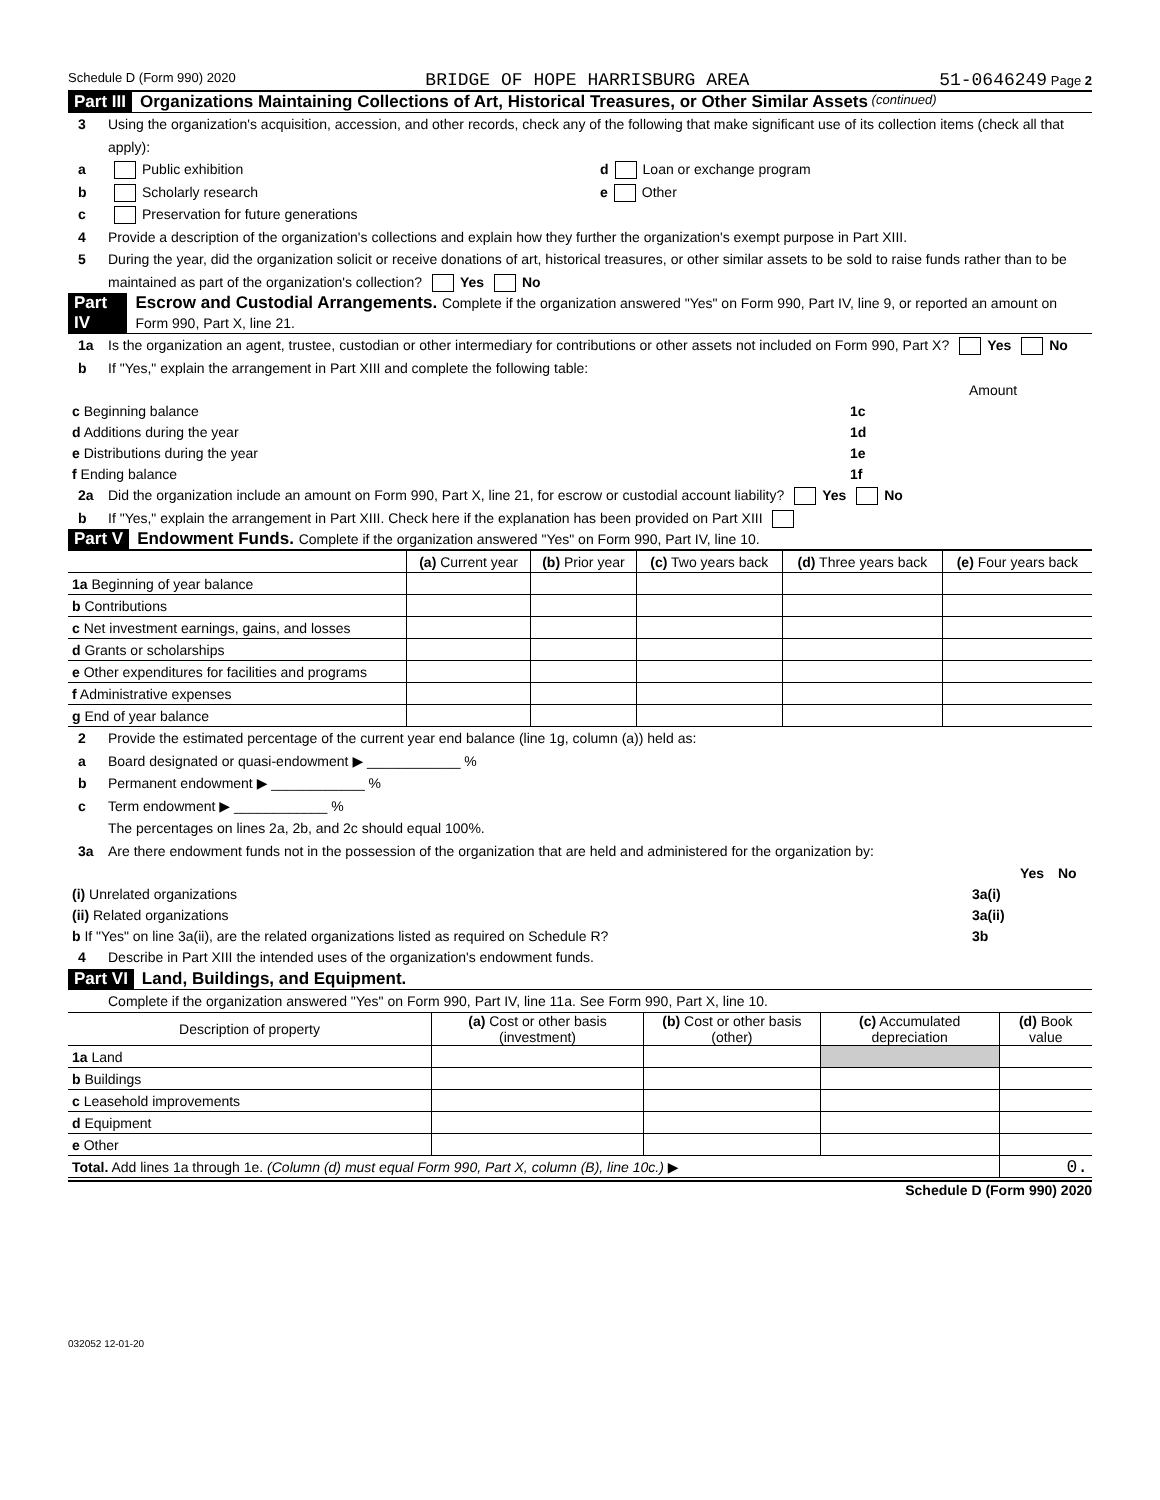Schedule D (Form 990) 2020 BRIDGE OF HOPE HARRISBURG AREA 51-0646249 Page 2
Part III Organizations Maintaining Collections of Art, Historical Treasures, or Other Similar Assets (continued)
3 Using the organization's acquisition, accession, and other records, check any of the following that make significant use of its collection items (check all that apply):
a Public exhibition d Loan or exchange program
b Scholarly research e Other
c Preservation for future generations
4 Provide a description of the organization's collections and explain how they further the organization's exempt purpose in Part XIII.
5 During the year, did the organization solicit or receive donations of art, historical treasures, or other similar assets to be sold to raise funds rather than to be maintained as part of the organization's collection? Yes No
Part IV Escrow and Custodial Arrangements. Complete if the organization answered "Yes" on Form 990, Part IV, line 9, or reported an amount on Form 990, Part X, line 21.
1a Is the organization an agent, trustee, custodian or other intermediary for contributions or other assets not included on Form 990, Part X? Yes No
b If "Yes," explain the arrangement in Part XIII and complete the following table:
| | | Amount |
| c Beginning balance | 1c | |
| d Additions during the year | 1d | |
| e Distributions during the year | 1e | |
| f Ending balance | 1f | |
2a Did the organization include an amount on Form 990, Part X, line 21, for escrow or custodial account liability? Yes No
b If "Yes," explain the arrangement in Part XIII. Check here if the explanation has been provided on Part XIII
Part V Endowment Funds. Complete if the organization answered "Yes" on Form 990, Part IV, line 10.
| | (a) Current year | (b) Prior year | (c) Two years back | (d) Three years back | (e) Four years back |
| --- | --- | --- | --- | --- | --- |
| 1a Beginning of year balance | | | | | |
| b Contributions | | | | | |
| c Net investment earnings, gains, and losses | | | | | |
| d Grants or scholarships | | | | | |
| e Other expenditures for facilities and programs | | | | | |
| f Administrative expenses | | | | | |
| g End of year balance | | | | | |
2 Provide the estimated percentage of the current year end balance (line 1g, column (a)) held as:
a Board designated or quasi-endowment ▶ ____________ %
b Permanent endowment ▶ ____________ %
c Term endowment ▶ ____________ %
The percentages on lines 2a, 2b, and 2c should equal 100%.
3a Are there endowment funds not in the possession of the organization that are held and administered for the organization by:
| | | Yes | No |
| (i) Unrelated organizations | 3a(i) | | |
| (ii) Related organizations | 3a(ii) | | |
| b If "Yes" on line 3a(ii), are the related organizations listed as required on Schedule R? | 3b | | |
4 Describe in Part XIII the intended uses of the organization's endowment funds.
Part VI Land, Buildings, and Equipment.
Complete if the organization answered "Yes" on Form 990, Part IV, line 11a. See Form 990, Part X, line 10.
| Description of property | (a) Cost or other basis (investment) | (b) Cost or other basis (other) | (c) Accumulated depreciation | (d) Book value |
| --- | --- | --- | --- | --- |
| 1a Land | | | | |
| b Buildings | | | | |
| c Leasehold improvements | | | | |
| d Equipment | | | | |
| e Other | | | | |
| Total. Add lines 1a through 1e. (Column (d) must equal Form 990, Part X, column (B), line 10c.) ▶ | | | | 0. |
Schedule D (Form 990) 2020
032052 12-01-20